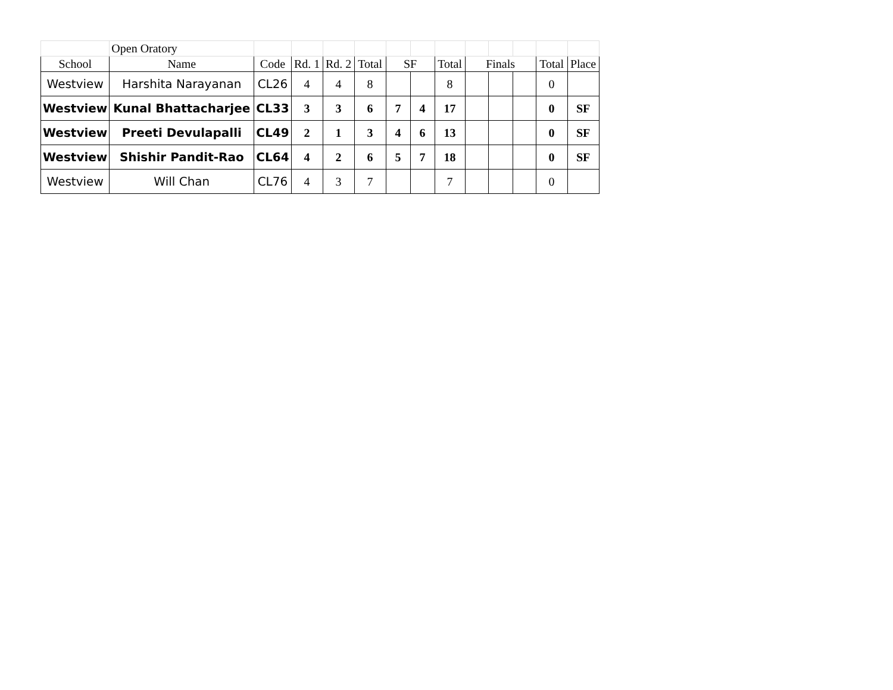| | Open Oratory | | | | | | | | | | | | |
| School | Name | Code | Rd. 1 | Rd. 2 | Total | SF | | Total | Finals | | | Total | Place |
| Westview | Harshita Narayanan | CL26 | 4 | 4 | 8 | | | 8 | | | | 0 | |
| Westview | Kunal Bhattacharjee | CL33 | 3 | 3 | 6 | 7 | 4 | 17 | | | | 0 | SF |
| Westview | Preeti Devulapalli | CL49 | 2 | 1 | 3 | 4 | 6 | 13 | | | | 0 | SF |
| Westview | Shishir Pandit-Rao | CL64 | 4 | 2 | 6 | 5 | 7 | 18 | | | | 0 | SF |
| Westview | Will Chan | CL76 | 4 | 3 | 7 | | | 7 | | | | 0 | |